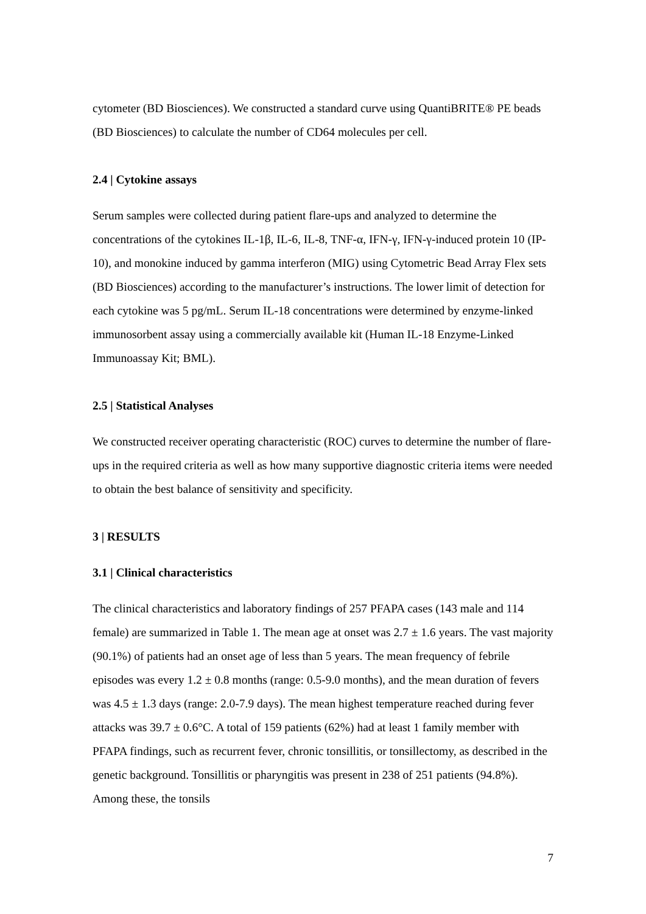cytometer (BD Biosciences). We constructed a standard curve using QuantiBRITE® PE beads (BD Biosciences) to calculate the number of CD64 molecules per cell.
2.4 | Cytokine assays
Serum samples were collected during patient flare-ups and analyzed to determine the concentrations of the cytokines IL-1β, IL-6, IL-8, TNF-α, IFN-γ, IFN-γ-induced protein 10 (IP-10), and monokine induced by gamma interferon (MIG) using Cytometric Bead Array Flex sets (BD Biosciences) according to the manufacturer’s instructions. The lower limit of detection for each cytokine was 5 pg/mL. Serum IL-18 concentrations were determined by enzyme-linked immunosorbent assay using a commercially available kit (Human IL-18 Enzyme-Linked Immunoassay Kit; BML).
2.5 | Statistical Analyses
We constructed receiver operating characteristic (ROC) curves to determine the number of flare-ups in the required criteria as well as how many supportive diagnostic criteria items were needed to obtain the best balance of sensitivity and specificity.
3 | RESULTS
3.1 | Clinical characteristics
The clinical characteristics and laboratory findings of 257 PFAPA cases (143 male and 114 female) are summarized in Table 1. The mean age at onset was 2.7 ± 1.6 years. The vast majority (90.1%) of patients had an onset age of less than 5 years. The mean frequency of febrile episodes was every 1.2 ± 0.8 months (range: 0.5-9.0 months), and the mean duration of fevers was 4.5 ± 1.3 days (range: 2.0-7.9 days). The mean highest temperature reached during fever attacks was 39.7 ± 0.6°C. A total of 159 patients (62%) had at least 1 family member with PFAPA findings, such as recurrent fever, chronic tonsillitis, or tonsillectomy, as described in the genetic background. Tonsillitis or pharyngitis was present in 238 of 251 patients (94.8%). Among these, the tonsils
7